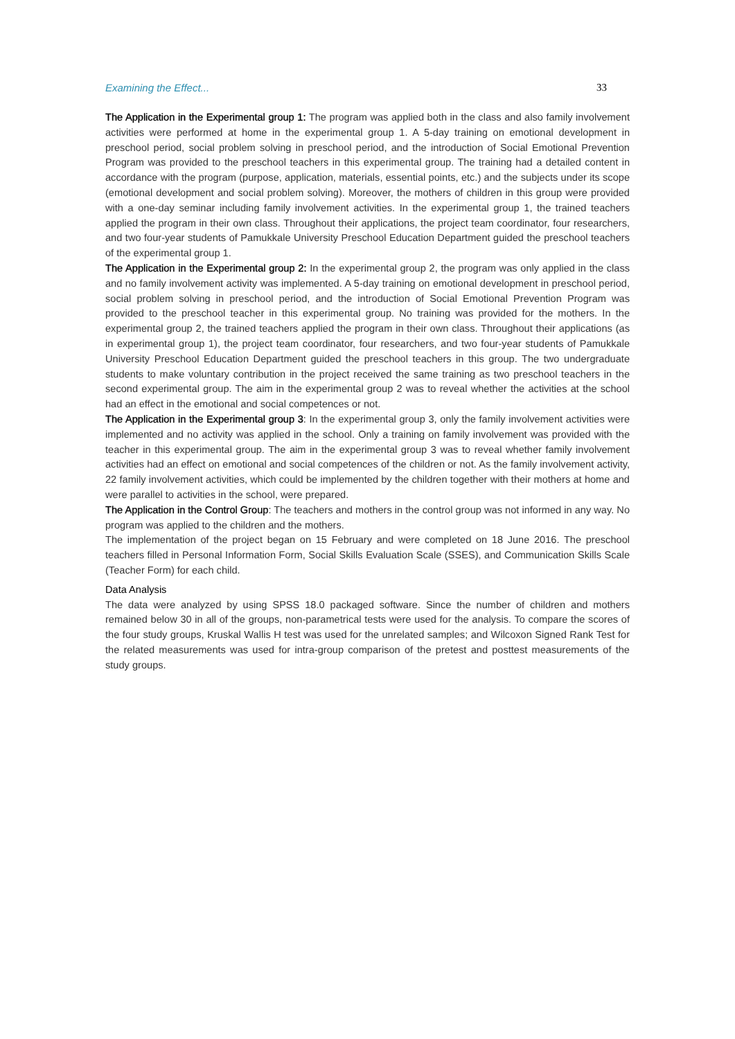Examining the Effect... 33
The Application in the Experimental group 1: The program was applied both in the class and also family involvement activities were performed at home in the experimental group 1. A 5-day training on emotional development in preschool period, social problem solving in preschool period, and the introduction of Social Emotional Prevention Program was provided to the preschool teachers in this experimental group. The training had a detailed content in accordance with the program (purpose, application, materials, essential points, etc.) and the subjects under its scope (emotional development and social problem solving). Moreover, the mothers of children in this group were provided with a one-day seminar including family involvement activities. In the experimental group 1, the trained teachers applied the program in their own class. Throughout their applications, the project team coordinator, four researchers, and two four-year students of Pamukkale University Preschool Education Department guided the preschool teachers of the experimental group 1.
The Application in the Experimental group 2: In the experimental group 2, the program was only applied in the class and no family involvement activity was implemented. A 5-day training on emotional development in preschool period, social problem solving in preschool period, and the introduction of Social Emotional Prevention Program was provided to the preschool teacher in this experimental group. No training was provided for the mothers. In the experimental group 2, the trained teachers applied the program in their own class. Throughout their applications (as in experimental group 1), the project team coordinator, four researchers, and two four-year students of Pamukkale University Preschool Education Department guided the preschool teachers in this group. The two undergraduate students to make voluntary contribution in the project received the same training as two preschool teachers in the second experimental group. The aim in the experimental group 2 was to reveal whether the activities at the school had an effect in the emotional and social competences or not.
The Application in the Experimental group 3: In the experimental group 3, only the family involvement activities were implemented and no activity was applied in the school. Only a training on family involvement was provided with the teacher in this experimental group. The aim in the experimental group 3 was to reveal whether family involvement activities had an effect on emotional and social competences of the children or not. As the family involvement activity, 22 family involvement activities, which could be implemented by the children together with their mothers at home and were parallel to activities in the school, were prepared.
The Application in the Control Group: The teachers and mothers in the control group was not informed in any way. No program was applied to the children and the mothers.
The implementation of the project began on 15 February and were completed on 18 June 2016. The preschool teachers filled in Personal Information Form, Social Skills Evaluation Scale (SSES), and Communication Skills Scale (Teacher Form) for each child.
Data Analysis
The data were analyzed by using SPSS 18.0 packaged software. Since the number of children and mothers remained below 30 in all of the groups, non-parametrical tests were used for the analysis. To compare the scores of the four study groups, Kruskal Wallis H test was used for the unrelated samples; and Wilcoxon Signed Rank Test for the related measurements was used for intra-group comparison of the pretest and posttest measurements of the study groups.